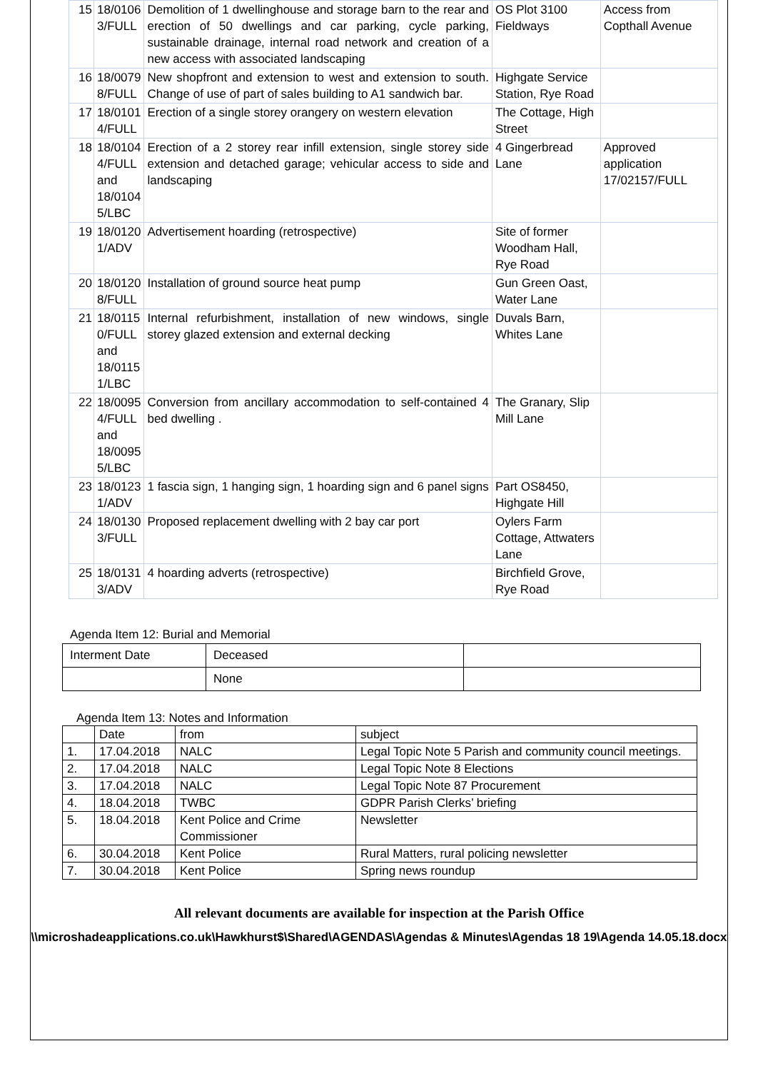| 15 | 18/0106 3/FULL | Demolition of 1 dwellinghouse and storage barn to the rear and erection of 50 dwellings and car parking, cycle parking, sustainable drainage, internal road network and creation of a new access with associated landscaping | OS Plot 3100 Fieldways | Access from Copthall Avenue |
| 16 | 18/0079 8/FULL | New shopfront and extension to west and extension to south. Change of use of part of sales building to A1 sandwich bar. | Highgate Service Station, Rye Road | |
| 17 | 18/0101 4/FULL | Erection of a single storey orangery on western elevation | The Cottage, High Street | |
| 18 | 18/0104 4/FULL and 18/0104 5/LBC | Erection of a 2 storey rear infill extension, single storey side extension and detached garage; vehicular access to side and landscaping | 4 Gingerbread Lane | Approved application 17/02157/FULL |
| 19 | 18/0120 1/ADV | Advertisement hoarding (retrospective) | Site of former Woodham Hall, Rye Road | |
| 20 | 18/0120 8/FULL | Installation of ground source heat pump | Gun Green Oast, Water Lane | |
| 21 | 18/0115 0/FULL and 18/0115 1/LBC | Internal refurbishment, installation of new windows, single storey glazed extension and external decking | Duvals Barn, Whites Lane | |
| 22 | 18/0095 4/FULL and 18/0095 5/LBC | Conversion from ancillary accommodation to self-contained 4 bed dwelling . | The Granary, Slip Mill Lane | |
| 23 | 18/0123 1/ADV | 1 fascia sign, 1 hanging sign, 1 hoarding sign and 6 panel signs | Part OS8450, Highgate Hill | |
| 24 | 18/0130 3/FULL | Proposed replacement dwelling with 2 bay car port | Oylers Farm Cottage, Attwaters Lane | |
| 25 | 18/0131 3/ADV | 4 hoarding adverts (retrospective) | Birchfield Grove, Rye Road | |
Agenda Item 12: Burial and Memorial
| Interment Date | Deceased | |
| | None | |
Agenda Item 13: Notes and Information
| | Date | from | subject |
| 1. | 17.04.2018 | NALC | Legal Topic Note 5 Parish and community council meetings. |
| 2. | 17.04.2018 | NALC | Legal Topic Note 8 Elections |
| 3. | 17.04.2018 | NALC | Legal Topic Note 87 Procurement |
| 4. | 18.04.2018 | TWBC | GDPR Parish Clerks’ briefing |
| 5. | 18.04.2018 | Kent Police and Crime Commissioner | Newsletter |
| 6. | 30.04.2018 | Kent Police | Rural Matters, rural policing newsletter |
| 7. | 30.04.2018 | Kent Police | Spring news roundup |
All relevant documents are available for inspection at the Parish Office
\\microshadeapplications.co.uk\Hawkhurst$\Shared\AGENDAS\Agendas & Minutes\Agendas 18 19\Agenda 14.05.18.docx